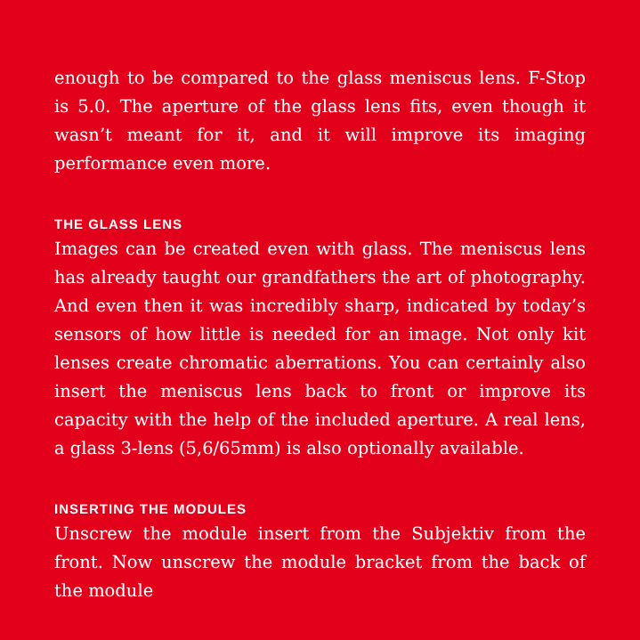enough to be compared to the glass meniscus lens. F-Stop is 5.0. The aperture of the glass lens fits, even though it wasn’t meant for it, and it will improve its imaging performance even more.
THE GLASS LENS
Images can be created even with glass. The meniscus lens has already taught our grandfathers the art of photography. And even then it was incredibly sharp, indicated by today’s sensors of how little is needed for an image. Not only kit lenses create chromatic aberrations. You can certainly also insert the menis­cus lens back to front or improve its capacity with the help of the included aperture. A real lens, a glass 3-lens (5,6/65mm) is also optionally available.
INSERTING THE MODULES
Unscrew the module insert from the Subjektiv from the front. Now unscrew the module bracket from the back of the module